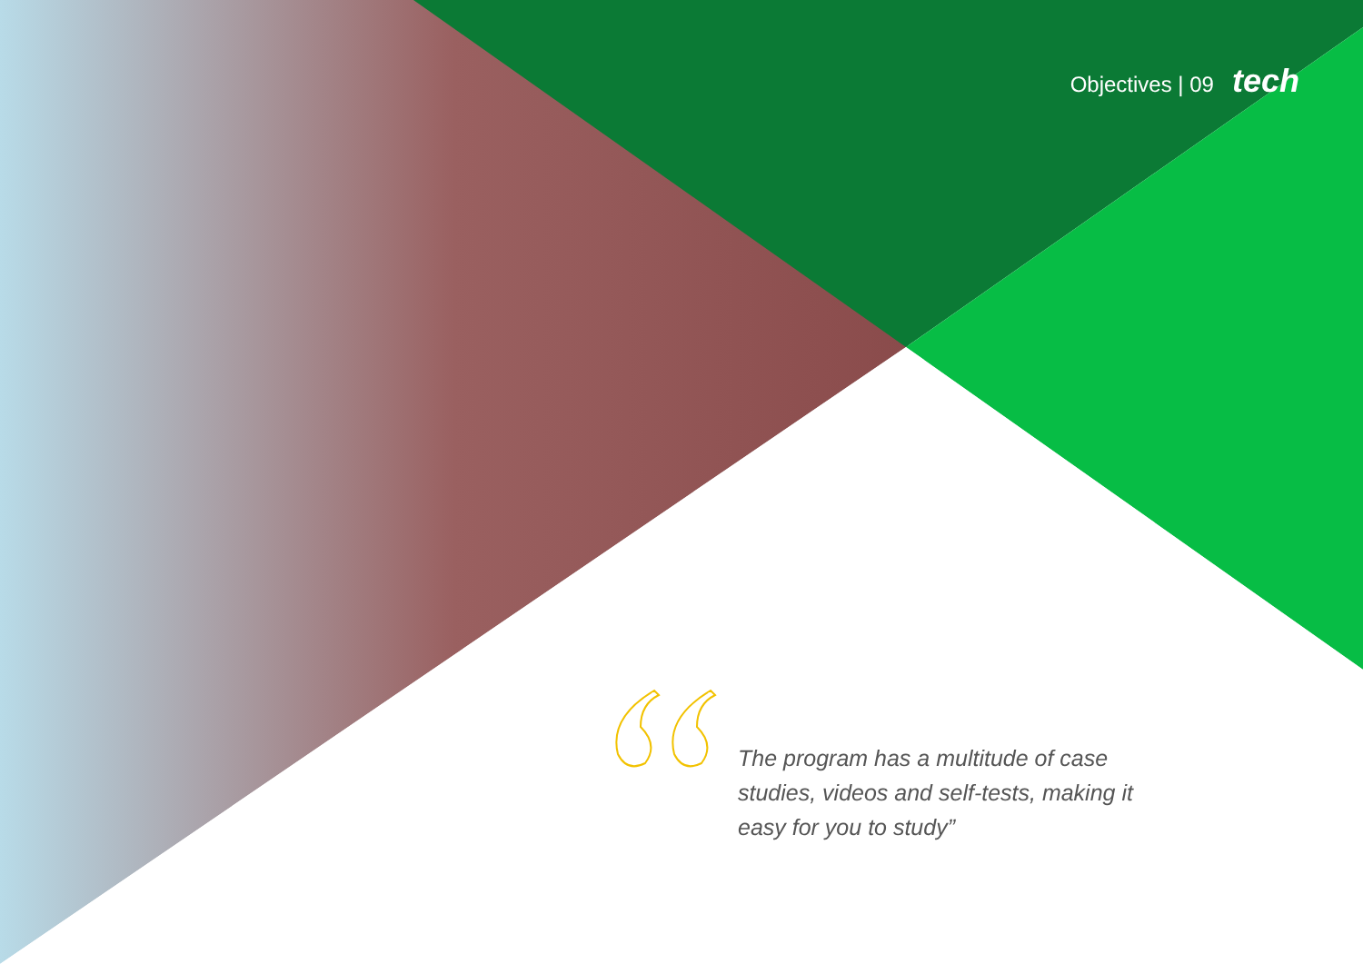Objectives | 09 tech
The program has a multitude of case studies, videos and self-tests, making it easy for you to study”